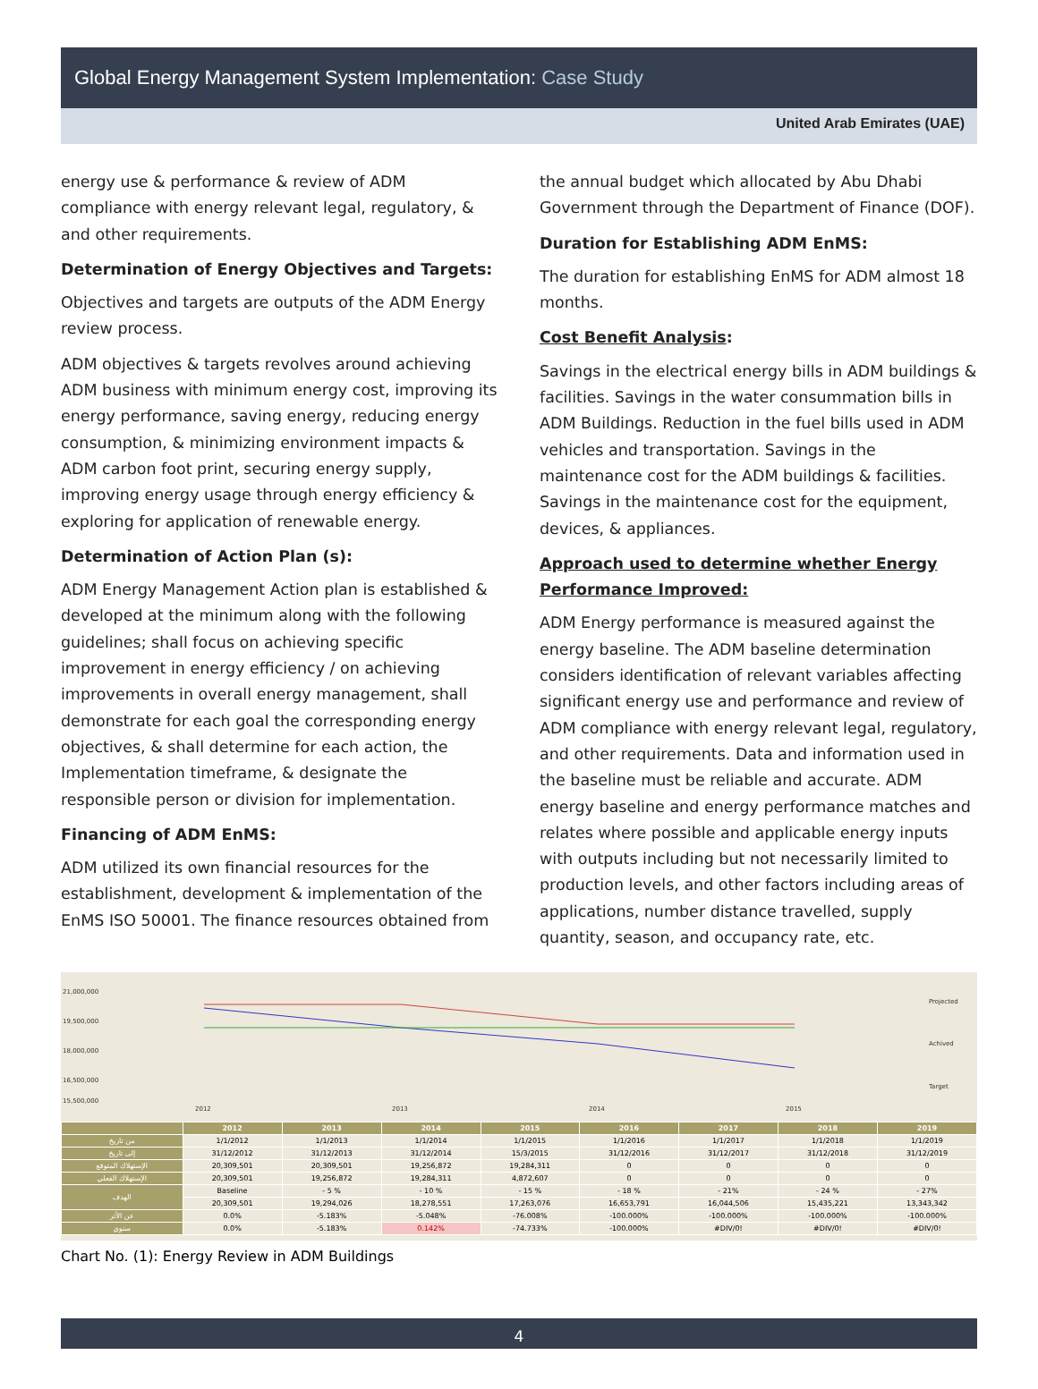Global Energy Management System Implementation: Case Study
United Arab Emirates (UAE)
energy use & performance & review of ADM compliance with energy relevant legal, regulatory, & and other requirements.
Determination of Energy Objectives and Targets:
Objectives and targets are outputs of the ADM Energy review process.
ADM objectives & targets revolves around achieving ADM business with minimum energy cost, improving its energy performance, saving energy, reducing energy consumption, & minimizing environment impacts & ADM carbon foot print, securing energy supply, improving energy usage through energy efficiency & exploring for application of renewable energy.
Determination of Action Plan (s):
ADM Energy Management Action plan is established & developed at the minimum along with the following guidelines; shall focus on achieving specific improvement in energy efficiency / on achieving improvements in overall energy management, shall demonstrate for each goal the corresponding energy objectives, & shall determine for each action, the Implementation timeframe, & designate the responsible person or division for implementation.
Financing of ADM EnMS:
ADM utilized its own financial resources for the establishment, development & implementation of the EnMS ISO 50001. The finance resources obtained from
the annual budget which allocated by Abu Dhabi Government through the Department of Finance (DOF).
Duration for Establishing ADM EnMS:
The duration for establishing EnMS for ADM almost 18 months.
Cost Benefit Analysis:
Savings in the electrical energy bills in ADM buildings & facilities. Savings in the water consummation bills in ADM Buildings. Reduction in the fuel bills used in ADM vehicles and transportation. Savings in the maintenance cost for the ADM buildings & facilities. Savings in the maintenance cost for the equipment, devices, & appliances.
Approach used to determine whether Energy Performance Improved:
ADM Energy performance is measured against the energy baseline. The ADM baseline determination considers identification of relevant variables affecting significant energy use and performance and review of ADM compliance with energy relevant legal, regulatory, and other requirements. Data and information used in the baseline must be reliable and accurate. ADM energy baseline and energy performance matches and relates where possible and applicable energy inputs with outputs including but not necessarily limited to production levels, and other factors including areas of applications, number distance travelled, supply quantity, season, and occupancy rate, etc.
21,000,000
19,500,000
18,000,000
16,500,000
15,500,000
2012
2013
2014
2015
Projected
Achived
Target
| | 2012 | 2013 | 2014 | 2015 | 2016 | 2017 | 2018 | 2019 |
| --- | --- | --- | --- | --- | --- | --- | --- | --- |
| من تاريخ | 1/1/2012 | 1/1/2013 | 1/1/2014 | 1/1/2015 | 1/1/2016 | 1/1/2017 | 1/1/2018 | 1/1/2019 |
| إلى تاريخ | 31/12/2012 | 31/12/2013 | 31/12/2014 | 15/3/2015 | 31/12/2016 | 31/12/2017 | 31/12/2018 | 31/12/2019 |
| الإستهلاك المتوقع | 20,309,501 | 20,309,501 | 19,256,872 | 19,284,311 | 0 | 0 | 0 | 0 |
| الإستهلاك الفعلي | 20,309,501 | 19,256,872 | 19,284,311 | 4,872,607 | 0 | 0 | 0 | 0 |
| الهدف | Baseline | - 5 % | - 10 % | - 15 % | - 18 % | - 21% | - 24 % | - 27% |
| | 20,309,501 | 19,294,026 | 18,278,551 | 17,263,076 | 16,653,791 | 16,044,506 | 15,435,221 | 13,343,342 |
| عن الأثر | 0.0% | -5.183% | -5.048% | -76.008% | -100.000% | -100.000% | -100.000% | -100.000% |
| سنوي | 0.0% | -5.183% | 0.142% | -74.733% | -100.000% | #DIV/0! | #DIV/0! | #DIV/0! |
Chart No. (1): Energy Review in ADM Buildings
4